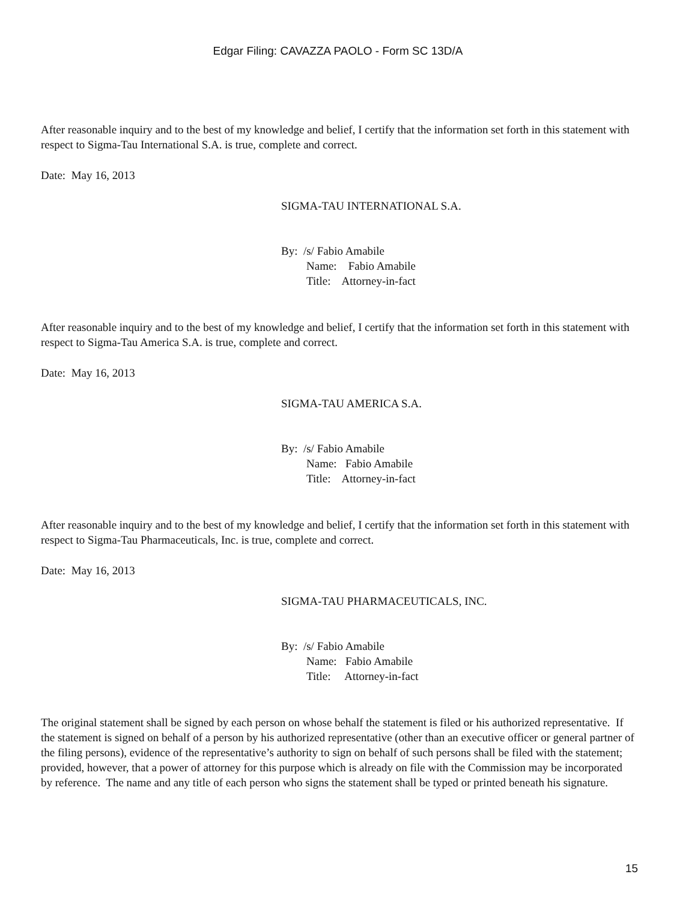Edgar Filing: CAVAZZA PAOLO - Form SC 13D/A
After reasonable inquiry and to the best of my knowledge and belief, I certify that the information set forth in this statement with respect to Sigma-Tau International S.A. is true, complete and correct.
Date: May 16, 2013
SIGMA-TAU INTERNATIONAL S.A.
By: /s/ Fabio Amabile
Name: Fabio Amabile
Title: Attorney-in-fact
After reasonable inquiry and to the best of my knowledge and belief, I certify that the information set forth in this statement with respect to Sigma-Tau America S.A. is true, complete and correct.
Date: May 16, 2013
SIGMA-TAU AMERICA S.A.
By: /s/ Fabio Amabile
Name: Fabio Amabile
Title: Attorney-in-fact
After reasonable inquiry and to the best of my knowledge and belief, I certify that the information set forth in this statement with respect to Sigma-Tau Pharmaceuticals, Inc. is true, complete and correct.
Date: May 16, 2013
SIGMA-TAU PHARMACEUTICALS, INC.
By: /s/ Fabio Amabile
Name: Fabio Amabile
Title: Attorney-in-fact
The original statement shall be signed by each person on whose behalf the statement is filed or his authorized representative. If the statement is signed on behalf of a person by his authorized representative (other than an executive officer or general partner of the filing persons), evidence of the representative’s authority to sign on behalf of such persons shall be filed with the statement; provided, however, that a power of attorney for this purpose which is already on file with the Commission may be incorporated by reference. The name and any title of each person who signs the statement shall be typed or printed beneath his signature.
15